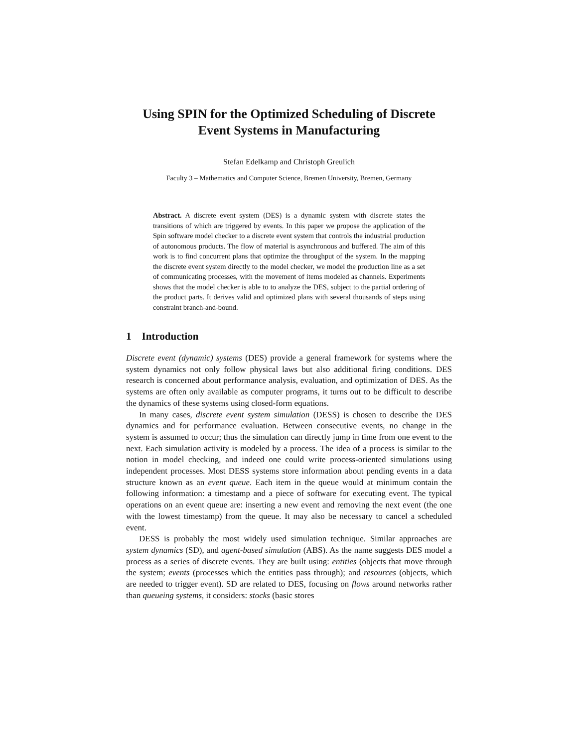Using SPIN for the Optimized Scheduling of Discrete Event Systems in Manufacturing
Stefan Edelkamp and Christoph Greulich
Faculty 3 – Mathematics and Computer Science, Bremen University, Bremen, Germany
Abstract. A discrete event system (DES) is a dynamic system with discrete states the transitions of which are triggered by events. In this paper we propose the application of the Spin software model checker to a discrete event system that controls the industrial production of autonomous products. The flow of material is asynchronous and buffered. The aim of this work is to find concurrent plans that optimize the throughput of the system. In the mapping the discrete event system directly to the model checker, we model the production line as a set of communicating processes, with the movement of items modeled as channels. Experiments shows that the model checker is able to to analyze the DES, subject to the partial ordering of the product parts. It derives valid and optimized plans with several thousands of steps using constraint branch-and-bound.
1 Introduction
Discrete event (dynamic) systems (DES) provide a general framework for systems where the system dynamics not only follow physical laws but also additional firing conditions. DES research is concerned about performance analysis, evaluation, and optimization of DES. As the systems are often only available as computer programs, it turns out to be difficult to describe the dynamics of these systems using closed-form equations.
In many cases, discrete event system simulation (DESS) is chosen to describe the DES dynamics and for performance evaluation. Between consecutive events, no change in the system is assumed to occur; thus the simulation can directly jump in time from one event to the next. Each simulation activity is modeled by a process. The idea of a process is similar to the notion in model checking, and indeed one could write process-oriented simulations using independent processes. Most DESS systems store information about pending events in a data structure known as an event queue. Each item in the queue would at minimum contain the following information: a timestamp and a piece of software for executing event. The typical operations on an event queue are: inserting a new event and removing the next event (the one with the lowest timestamp) from the queue. It may also be necessary to cancel a scheduled event.
DESS is probably the most widely used simulation technique. Similar approaches are system dynamics (SD), and agent-based simulation (ABS). As the name suggests DES model a process as a series of discrete events. They are built using: entities (objects that move through the system; events (processes which the entities pass through); and resources (objects, which are needed to trigger event). SD are related to DES, focusing on flows around networks rather than queueing systems, it considers: stocks (basic stores